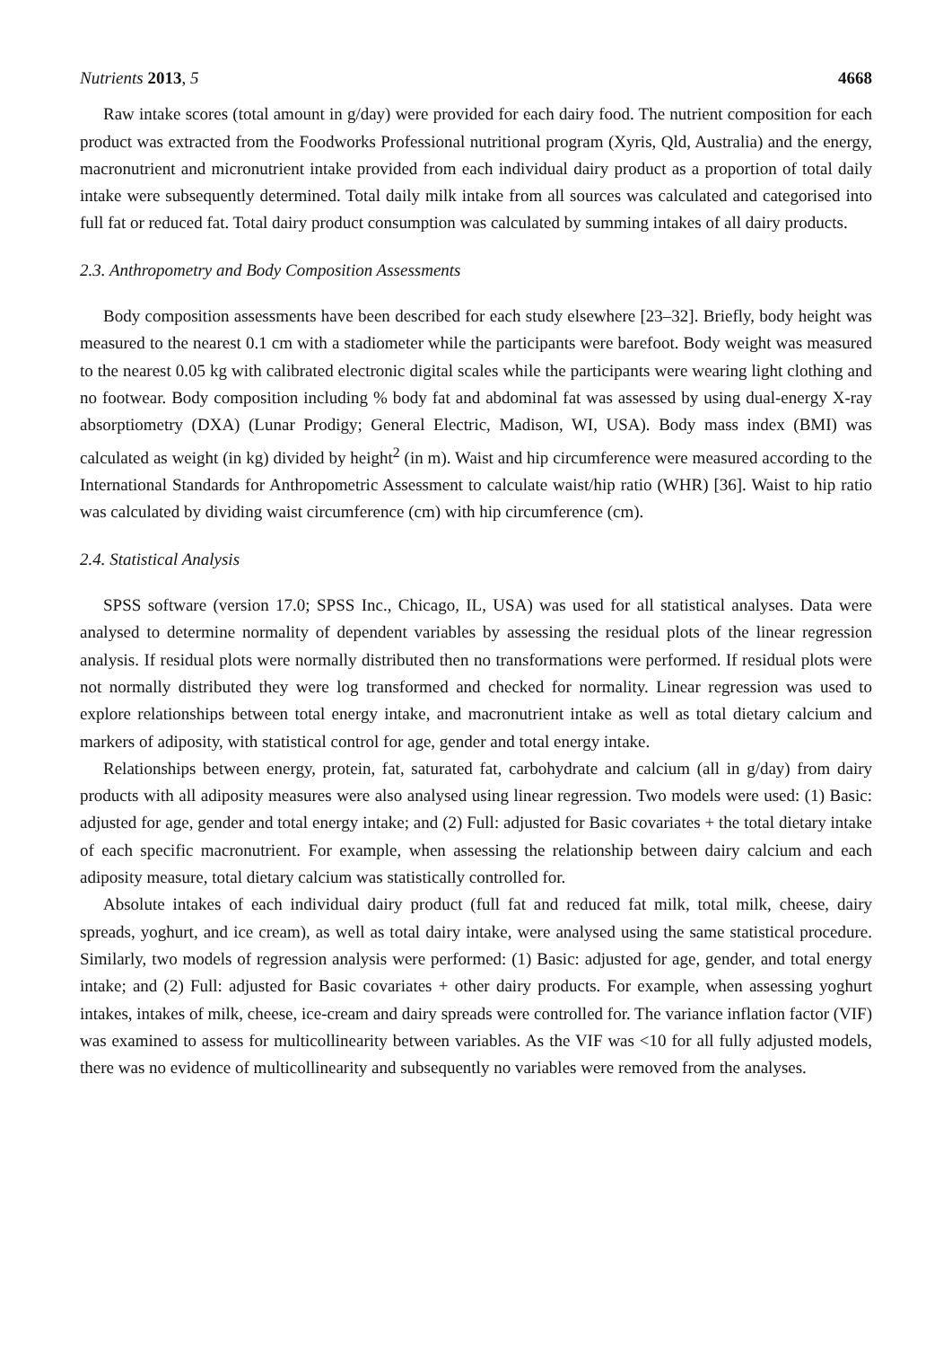Nutrients 2013, 5 4668
Raw intake scores (total amount in g/day) were provided for each dairy food. The nutrient composition for each product was extracted from the Foodworks Professional nutritional program (Xyris, Qld, Australia) and the energy, macronutrient and micronutrient intake provided from each individual dairy product as a proportion of total daily intake were subsequently determined. Total daily milk intake from all sources was calculated and categorised into full fat or reduced fat. Total dairy product consumption was calculated by summing intakes of all dairy products.
2.3. Anthropometry and Body Composition Assessments
Body composition assessments have been described for each study elsewhere [23–32]. Briefly, body height was measured to the nearest 0.1 cm with a stadiometer while the participants were barefoot. Body weight was measured to the nearest 0.05 kg with calibrated electronic digital scales while the participants were wearing light clothing and no footwear. Body composition including % body fat and abdominal fat was assessed by using dual-energy X-ray absorptiometry (DXA) (Lunar Prodigy; General Electric, Madison, WI, USA). Body mass index (BMI) was calculated as weight (in kg) divided by height<sup>2</sup> (in m). Waist and hip circumference were measured according to the International Standards for Anthropometric Assessment to calculate waist/hip ratio (WHR) [36]. Waist to hip ratio was calculated by dividing waist circumference (cm) with hip circumference (cm).
2.4. Statistical Analysis
SPSS software (version 17.0; SPSS Inc., Chicago, IL, USA) was used for all statistical analyses. Data were analysed to determine normality of dependent variables by assessing the residual plots of the linear regression analysis. If residual plots were normally distributed then no transformations were performed. If residual plots were not normally distributed they were log transformed and checked for normality. Linear regression was used to explore relationships between total energy intake, and macronutrient intake as well as total dietary calcium and markers of adiposity, with statistical control for age, gender and total energy intake.
Relationships between energy, protein, fat, saturated fat, carbohydrate and calcium (all in g/day) from dairy products with all adiposity measures were also analysed using linear regression. Two models were used: (1) Basic: adjusted for age, gender and total energy intake; and (2) Full: adjusted for Basic covariates + the total dietary intake of each specific macronutrient. For example, when assessing the relationship between dairy calcium and each adiposity measure, total dietary calcium was statistically controlled for.
Absolute intakes of each individual dairy product (full fat and reduced fat milk, total milk, cheese, dairy spreads, yoghurt, and ice cream), as well as total dairy intake, were analysed using the same statistical procedure. Similarly, two models of regression analysis were performed: (1) Basic: adjusted for age, gender, and total energy intake; and (2) Full: adjusted for Basic covariates + other dairy products. For example, when assessing yoghurt intakes, intakes of milk, cheese, ice-cream and dairy spreads were controlled for. The variance inflation factor (VIF) was examined to assess for multicollinearity between variables. As the VIF was <10 for all fully adjusted models, there was no evidence of multicollinearity and subsequently no variables were removed from the analyses.